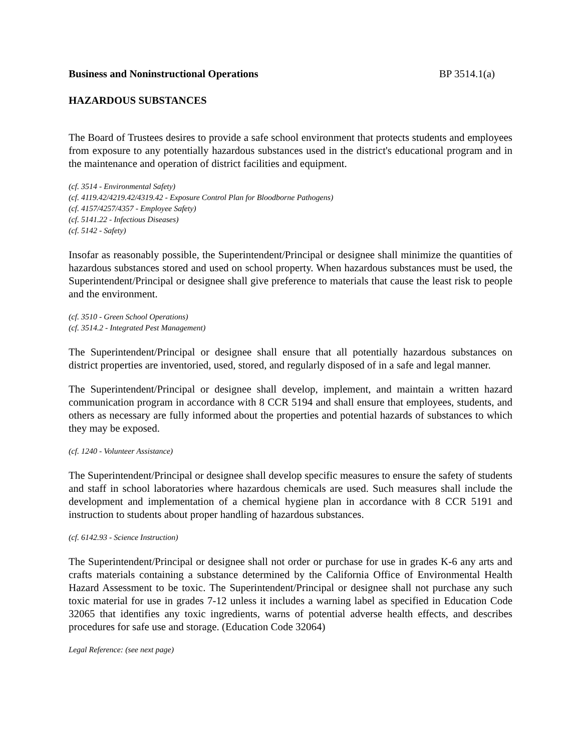Business and Noninstructional Operations BP 3514.1(a)
HAZARDOUS SUBSTANCES
The Board of Trustees desires to provide a safe school environment that protects students and employees from exposure to any potentially hazardous substances used in the district's educational program and in the maintenance and operation of district facilities and equipment.
(cf. 3514 - Environmental Safety)
(cf. 4119.42/4219.42/4319.42 - Exposure Control Plan for Bloodborne Pathogens)
(cf. 4157/4257/4357 - Employee Safety)
(cf. 5141.22 - Infectious Diseases)
(cf. 5142 - Safety)
Insofar as reasonably possible, the Superintendent/Principal or designee shall minimize the quantities of hazardous substances stored and used on school property. When hazardous substances must be used, the Superintendent/Principal or designee shall give preference to materials that cause the least risk to people and the environment.
(cf. 3510 - Green School Operations)
(cf. 3514.2 - Integrated Pest Management)
The Superintendent/Principal or designee shall ensure that all potentially hazardous substances on district properties are inventoried, used, stored, and regularly disposed of in a safe and legal manner.
The Superintendent/Principal or designee shall develop, implement, and maintain a written hazard communication program in accordance with 8 CCR 5194 and shall ensure that employees, students, and others as necessary are fully informed about the properties and potential hazards of substances to which they may be exposed.
(cf. 1240 - Volunteer Assistance)
The Superintendent/Principal or designee shall develop specific measures to ensure the safety of students and staff in school laboratories where hazardous chemicals are used. Such measures shall include the development and implementation of a chemical hygiene plan in accordance with 8 CCR 5191 and instruction to students about proper handling of hazardous substances.
(cf. 6142.93 - Science Instruction)
The Superintendent/Principal or designee shall not order or purchase for use in grades K-6 any arts and crafts materials containing a substance determined by the California Office of Environmental Health Hazard Assessment to be toxic. The Superintendent/Principal or designee shall not purchase any such toxic material for use in grades 7-12 unless it includes a warning label as specified in Education Code 32065 that identifies any toxic ingredients, warns of potential adverse health effects, and describes procedures for safe use and storage. (Education Code 32064)
Legal Reference: (see next page)